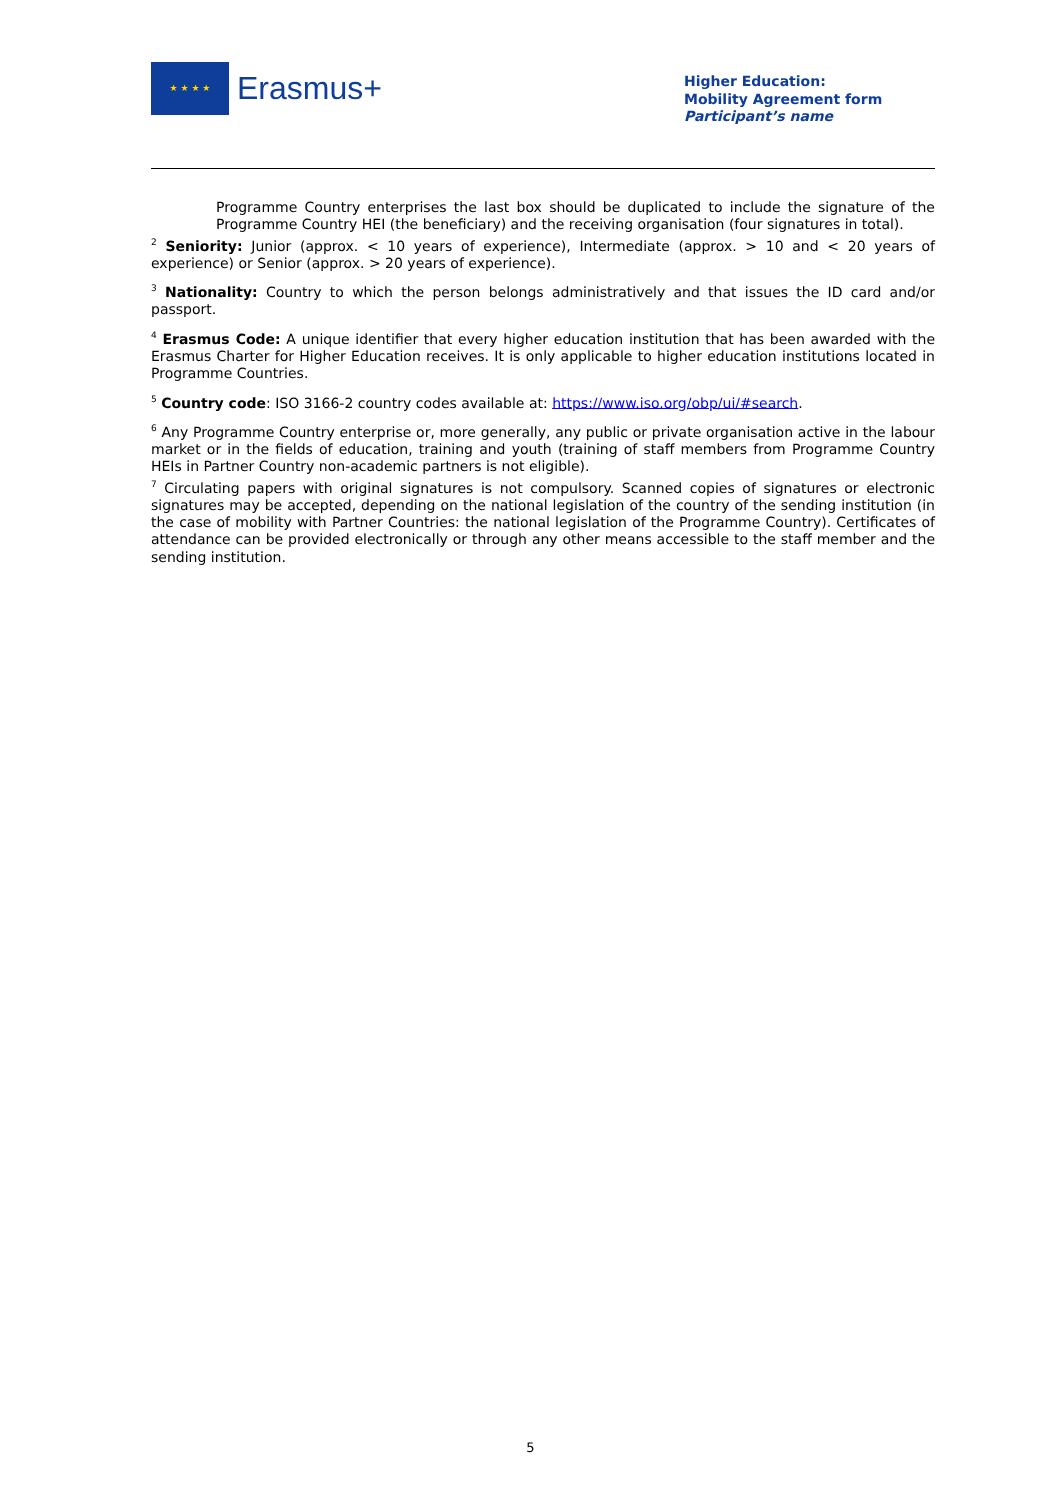★ ★ ★ ★
Erasmus+
Higher Education:
Mobility Agreement form
Participant’s name
Programme Country enterprises the last box should be duplicated to include the signature of the Programme Country HEI (the beneficiary) and the receiving organisation (four signatures in total).
<sup>2</sup> Seniority: Junior (approx. < 10 years of experience), Intermediate (approx. > 10 and < 20 years of experience) or Senior (approx. > 20 years of experience).
<sup>3</sup> Nationality: Country to which the person belongs administratively and that issues the ID card and/or passport.
<sup>4</sup> Erasmus Code: A unique identifier that every higher education institution that has been awarded with the Erasmus Charter for Higher Education receives. It is only applicable to higher education institutions located in Programme Countries.
<sup>5</sup> Country code: ISO 3166-2 country codes available at: https://www.iso.org/obp/ui/#search.
<sup>6</sup> Any Programme Country enterprise or, more generally, any public or private organisation active in the labour market or in the fields of education, training and youth (training of staff members from Programme Country HEIs in Partner Country non-academic partners is not eligible).
<sup>7</sup> Circulating papers with original signatures is not compulsory. Scanned copies of signatures or electronic signatures may be accepted, depending on the national legislation of the country of the sending institution (in the case of mobility with Partner Countries: the national legislation of the Programme Country). Certificates of attendance can be provided electronically or through any other means accessible to the staff member and the sending institution.
5